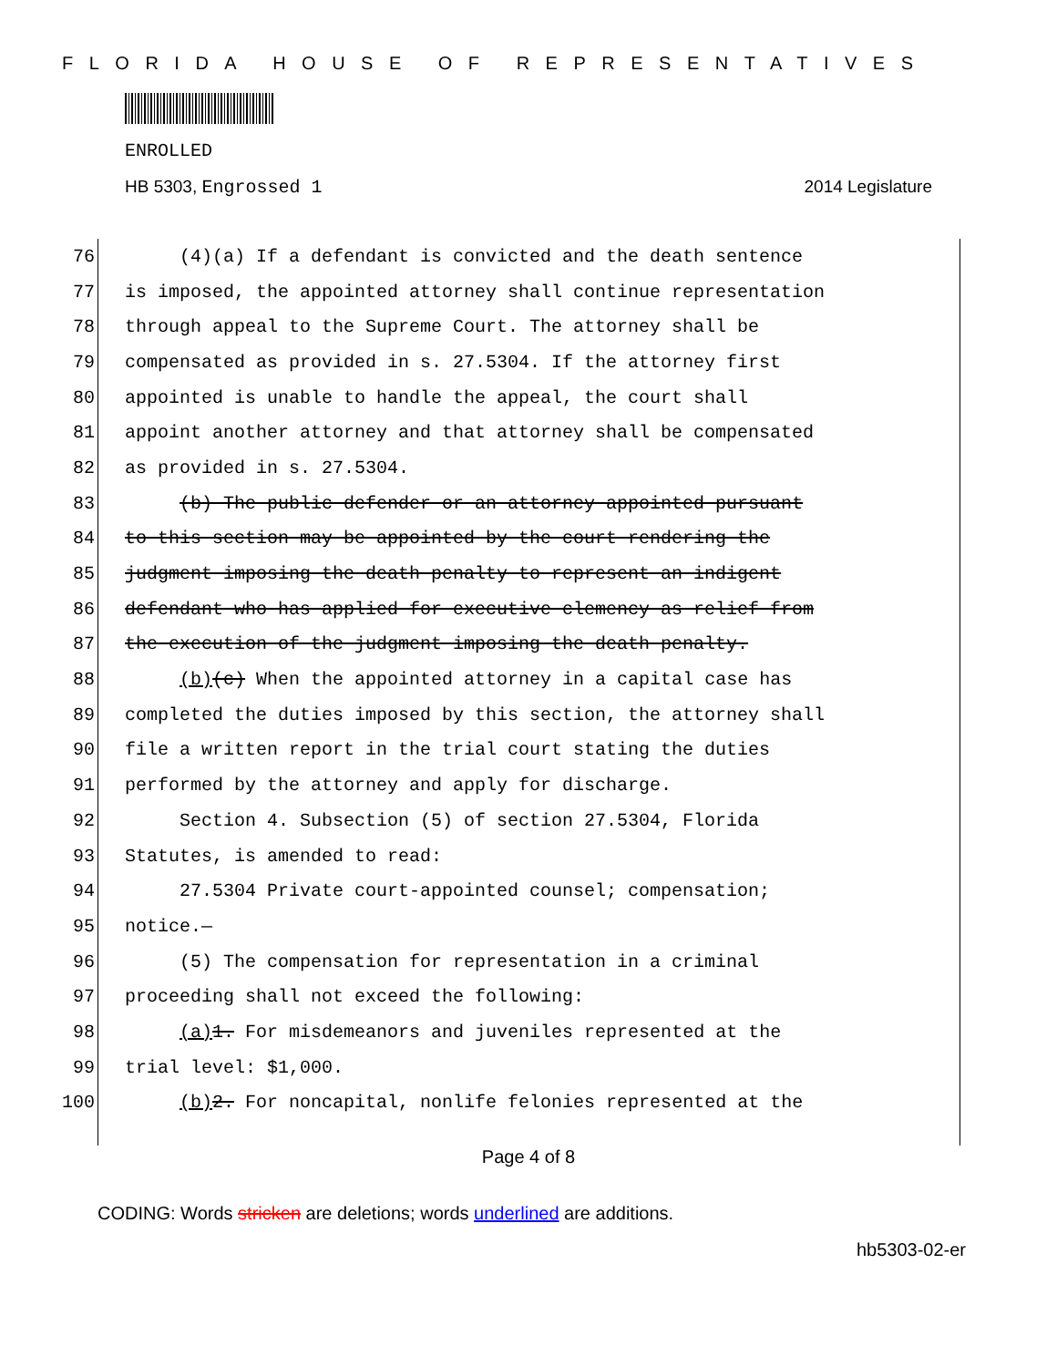FLORIDA HOUSE OF REPRESENTATIVES
ENROLLED
HB 5303, Engrossed 1 2014 Legislature
76 (4)(a) If a defendant is convicted and the death sentence
77 is imposed, the appointed attorney shall continue representation
78 through appeal to the Supreme Court. The attorney shall be
79 compensated as provided in s. 27.5304. If the attorney first
80 appointed is unable to handle the appeal, the court shall
81 appoint another attorney and that attorney shall be compensated
82 as provided in s. 27.5304.
83 (b) The public defender or an attorney appointed pursuant
84 to this section may be appointed by the court rendering the
85 judgment imposing the death penalty to represent an indigent
86 defendant who has applied for executive clemency as relief from
87 the execution of the judgment imposing the death penalty.
88 (b)(c) When the appointed attorney in a capital case has
89 completed the duties imposed by this section, the attorney shall
90 file a written report in the trial court stating the duties
91 performed by the attorney and apply for discharge.
92 Section 4. Subsection (5) of section 27.5304, Florida
93 Statutes, is amended to read:
94 27.5304 Private court-appointed counsel; compensation;
95 notice.—
96 (5) The compensation for representation in a criminal
97 proceeding shall not exceed the following:
98 (a) 1. For misdemeanors and juveniles represented at the
99 trial level: $1,000.
100 (b) 2. For noncapital, nonlife felonies represented at the
Page 4 of 8
CODING: Words stricken are deletions; words underlined are additions.
hb5303-02-er